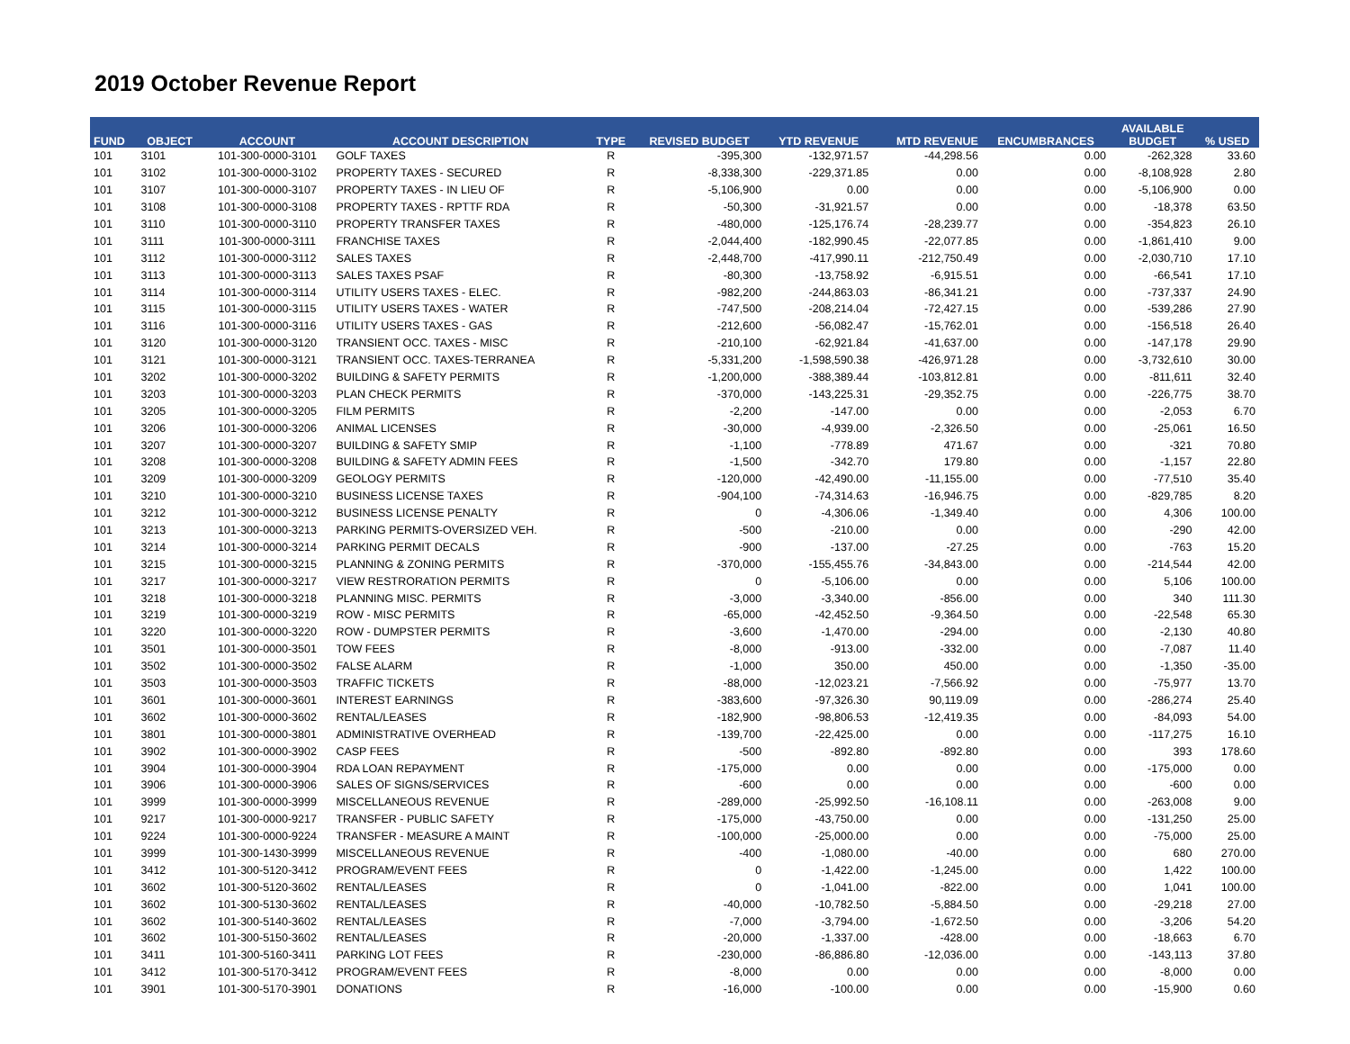2019 October Revenue Report
| FUND | OBJECT | ACCOUNT | ACCOUNT DESCRIPTION | TYPE | REVISED BUDGET | YTD REVENUE | MTD REVENUE | ENCUMBRANCES | AVAILABLE BUDGET | % USED |
| --- | --- | --- | --- | --- | --- | --- | --- | --- | --- | --- |
| 101 | 3101 | 101-300-0000-3101 | GOLF TAXES | R | -395,300 | -132,971.57 | -44,298.56 | 0.00 | -262,328 | 33.60 |
| 101 | 3102 | 101-300-0000-3102 | PROPERTY TAXES - SECURED | R | -8,338,300 | -229,371.85 | 0.00 | 0.00 | -8,108,928 | 2.80 |
| 101 | 3107 | 101-300-0000-3107 | PROPERTY TAXES - IN LIEU OF | R | -5,106,900 | 0.00 | 0.00 | 0.00 | -5,106,900 | 0.00 |
| 101 | 3108 | 101-300-0000-3108 | PROPERTY TAXES - RPTTF RDA | R | -50,300 | -31,921.57 | 0.00 | 0.00 | -18,378 | 63.50 |
| 101 | 3110 | 101-300-0000-3110 | PROPERTY TRANSFER TAXES | R | -480,000 | -125,176.74 | -28,239.77 | 0.00 | -354,823 | 26.10 |
| 101 | 3111 | 101-300-0000-3111 | FRANCHISE TAXES | R | -2,044,400 | -182,990.45 | -22,077.85 | 0.00 | -1,861,410 | 9.00 |
| 101 | 3112 | 101-300-0000-3112 | SALES TAXES | R | -2,448,700 | -417,990.11 | -212,750.49 | 0.00 | -2,030,710 | 17.10 |
| 101 | 3113 | 101-300-0000-3113 | SALES TAXES PSAF | R | -80,300 | -13,758.92 | -6,915.51 | 0.00 | -66,541 | 17.10 |
| 101 | 3114 | 101-300-0000-3114 | UTILITY USERS TAXES - ELEC. | R | -982,200 | -244,863.03 | -86,341.21 | 0.00 | -737,337 | 24.90 |
| 101 | 3115 | 101-300-0000-3115 | UTILITY USERS TAXES - WATER | R | -747,500 | -208,214.04 | -72,427.15 | 0.00 | -539,286 | 27.90 |
| 101 | 3116 | 101-300-0000-3116 | UTILITY USERS TAXES - GAS | R | -212,600 | -56,082.47 | -15,762.01 | 0.00 | -156,518 | 26.40 |
| 101 | 3120 | 101-300-0000-3120 | TRANSIENT OCC. TAXES - MISC | R | -210,100 | -62,921.84 | -41,637.00 | 0.00 | -147,178 | 29.90 |
| 101 | 3121 | 101-300-0000-3121 | TRANSIENT OCC. TAXES-TERRANEA | R | -5,331,200 | -1,598,590.38 | -426,971.28 | 0.00 | -3,732,610 | 30.00 |
| 101 | 3202 | 101-300-0000-3202 | BUILDING & SAFETY PERMITS | R | -1,200,000 | -388,389.44 | -103,812.81 | 0.00 | -811,611 | 32.40 |
| 101 | 3203 | 101-300-0000-3203 | PLAN CHECK PERMITS | R | -370,000 | -143,225.31 | -29,352.75 | 0.00 | -226,775 | 38.70 |
| 101 | 3205 | 101-300-0000-3205 | FILM PERMITS | R | -2,200 | -147.00 | 0.00 | 0.00 | -2,053 | 6.70 |
| 101 | 3206 | 101-300-0000-3206 | ANIMAL LICENSES | R | -30,000 | -4,939.00 | -2,326.50 | 0.00 | -25,061 | 16.50 |
| 101 | 3207 | 101-300-0000-3207 | BUILDING & SAFETY SMIP | R | -1,100 | -778.89 | 471.67 | 0.00 | -321 | 70.80 |
| 101 | 3208 | 101-300-0000-3208 | BUILDING & SAFETY ADMIN FEES | R | -1,500 | -342.70 | 179.80 | 0.00 | -1,157 | 22.80 |
| 101 | 3209 | 101-300-0000-3209 | GEOLOGY PERMITS | R | -120,000 | -42,490.00 | -11,155.00 | 0.00 | -77,510 | 35.40 |
| 101 | 3210 | 101-300-0000-3210 | BUSINESS LICENSE TAXES | R | -904,100 | -74,314.63 | -16,946.75 | 0.00 | -829,785 | 8.20 |
| 101 | 3212 | 101-300-0000-3212 | BUSINESS LICENSE PENALTY | R | 0 | -4,306.06 | -1,349.40 | 0.00 | 4,306 | 100.00 |
| 101 | 3213 | 101-300-0000-3213 | PARKING PERMITS-OVERSIZED VEH. | R | -500 | -210.00 | 0.00 | 0.00 | -290 | 42.00 |
| 101 | 3214 | 101-300-0000-3214 | PARKING PERMIT DECALS | R | -900 | -137.00 | -27.25 | 0.00 | -763 | 15.20 |
| 101 | 3215 | 101-300-0000-3215 | PLANNING & ZONING PERMITS | R | -370,000 | -155,455.76 | -34,843.00 | 0.00 | -214,544 | 42.00 |
| 101 | 3217 | 101-300-0000-3217 | VIEW RESTRORATION PERMITS | R | 0 | -5,106.00 | 0.00 | 0.00 | 5,106 | 100.00 |
| 101 | 3218 | 101-300-0000-3218 | PLANNING MISC. PERMITS | R | -3,000 | -3,340.00 | -856.00 | 0.00 | 340 | 111.30 |
| 101 | 3219 | 101-300-0000-3219 | ROW - MISC PERMITS | R | -65,000 | -42,452.50 | -9,364.50 | 0.00 | -22,548 | 65.30 |
| 101 | 3220 | 101-300-0000-3220 | ROW - DUMPSTER PERMITS | R | -3,600 | -1,470.00 | -294.00 | 0.00 | -2,130 | 40.80 |
| 101 | 3501 | 101-300-0000-3501 | TOW FEES | R | -8,000 | -913.00 | -332.00 | 0.00 | -7,087 | 11.40 |
| 101 | 3502 | 101-300-0000-3502 | FALSE ALARM | R | -1,000 | 350.00 | 450.00 | 0.00 | -1,350 | -35.00 |
| 101 | 3503 | 101-300-0000-3503 | TRAFFIC TICKETS | R | -88,000 | -12,023.21 | -7,566.92 | 0.00 | -75,977 | 13.70 |
| 101 | 3601 | 101-300-0000-3601 | INTEREST EARNINGS | R | -383,600 | -97,326.30 | 90,119.09 | 0.00 | -286,274 | 25.40 |
| 101 | 3602 | 101-300-0000-3602 | RENTAL/LEASES | R | -182,900 | -98,806.53 | -12,419.35 | 0.00 | -84,093 | 54.00 |
| 101 | 3801 | 101-300-0000-3801 | ADMINISTRATIVE OVERHEAD | R | -139,700 | -22,425.00 | 0.00 | 0.00 | -117,275 | 16.10 |
| 101 | 3902 | 101-300-0000-3902 | CASP FEES | R | -500 | -892.80 | -892.80 | 0.00 | 393 | 178.60 |
| 101 | 3904 | 101-300-0000-3904 | RDA LOAN REPAYMENT | R | -175,000 | 0.00 | 0.00 | 0.00 | -175,000 | 0.00 |
| 101 | 3906 | 101-300-0000-3906 | SALES OF SIGNS/SERVICES | R | -600 | 0.00 | 0.00 | 0.00 | -600 | 0.00 |
| 101 | 3999 | 101-300-0000-3999 | MISCELLANEOUS REVENUE | R | -289,000 | -25,992.50 | -16,108.11 | 0.00 | -263,008 | 9.00 |
| 101 | 9217 | 101-300-0000-9217 | TRANSFER - PUBLIC SAFETY | R | -175,000 | -43,750.00 | 0.00 | 0.00 | -131,250 | 25.00 |
| 101 | 9224 | 101-300-0000-9224 | TRANSFER - MEASURE A MAINT | R | -100,000 | -25,000.00 | 0.00 | 0.00 | -75,000 | 25.00 |
| 101 | 3999 | 101-300-1430-3999 | MISCELLANEOUS REVENUE | R | -400 | -1,080.00 | -40.00 | 0.00 | 680 | 270.00 |
| 101 | 3412 | 101-300-5120-3412 | PROGRAM/EVENT FEES | R | 0 | -1,422.00 | -1,245.00 | 0.00 | 1,422 | 100.00 |
| 101 | 3602 | 101-300-5120-3602 | RENTAL/LEASES | R | 0 | -1,041.00 | -822.00 | 0.00 | 1,041 | 100.00 |
| 101 | 3602 | 101-300-5130-3602 | RENTAL/LEASES | R | -40,000 | -10,782.50 | -5,884.50 | 0.00 | -29,218 | 27.00 |
| 101 | 3602 | 101-300-5140-3602 | RENTAL/LEASES | R | -7,000 | -3,794.00 | -1,672.50 | 0.00 | -3,206 | 54.20 |
| 101 | 3602 | 101-300-5150-3602 | RENTAL/LEASES | R | -20,000 | -1,337.00 | -428.00 | 0.00 | -18,663 | 6.70 |
| 101 | 3411 | 101-300-5160-3411 | PARKING LOT FEES | R | -230,000 | -86,886.80 | -12,036.00 | 0.00 | -143,113 | 37.80 |
| 101 | 3412 | 101-300-5170-3412 | PROGRAM/EVENT FEES | R | -8,000 | 0.00 | 0.00 | 0.00 | -8,000 | 0.00 |
| 101 | 3901 | 101-300-5170-3901 | DONATIONS | R | -16,000 | -100.00 | 0.00 | 0.00 | -15,900 | 0.60 |